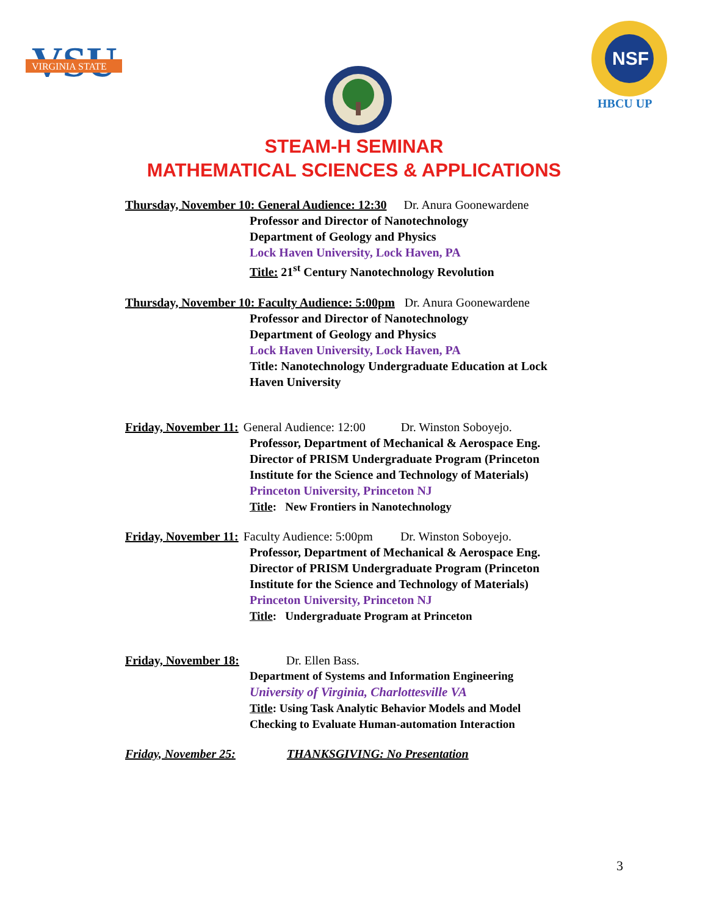VSU
VIRGINIA STATE
NSF
HBCU UP
STEAM-H SEMINAR
MATHEMATICAL SCIENCES & APPLICATIONS
Thursday, November 10: General Audience: 12:30 Dr. Anura Goonewardene
Professor and Director of Nanotechnology
Department of Geology and Physics
Lock Haven University, Lock Haven, PA
Title: 21<sup>st</sup> Century Nanotechnology Revolution
Thursday, November 10: Faculty Audience: 5:00pm Dr. Anura Goonewardene
Professor and Director of Nanotechnology
Department of Geology and Physics
Lock Haven University, Lock Haven, PA
Title: Nanotechnology Undergraduate Education at Lock
Haven University
Friday, November 11: General Audience: 12:00 Dr. Winston Soboyejo.
Professor, Department of Mechanical & Aerospace Eng.
Director of PRISM Undergraduate Program (Princeton
Institute for the Science and Technology of Materials)
Princeton University, Princeton NJ
Title: New Frontiers in Nanotechnology
Friday, November 11: Faculty Audience: 5:00pm Dr. Winston Soboyejo.
Professor, Department of Mechanical & Aerospace Eng.
Director of PRISM Undergraduate Program (Princeton
Institute for the Science and Technology of Materials)
Princeton University, Princeton NJ
Title: Undergraduate Program at Princeton
Friday, November 18: Dr. Ellen Bass.
Department of Systems and Information Engineering
University of Virginia, Charlottesville VA
Title: Using Task Analytic Behavior Models and Model
Checking to Evaluate Human-automation Interaction
Friday, November 25: THANKSGIVING: No Presentation
3